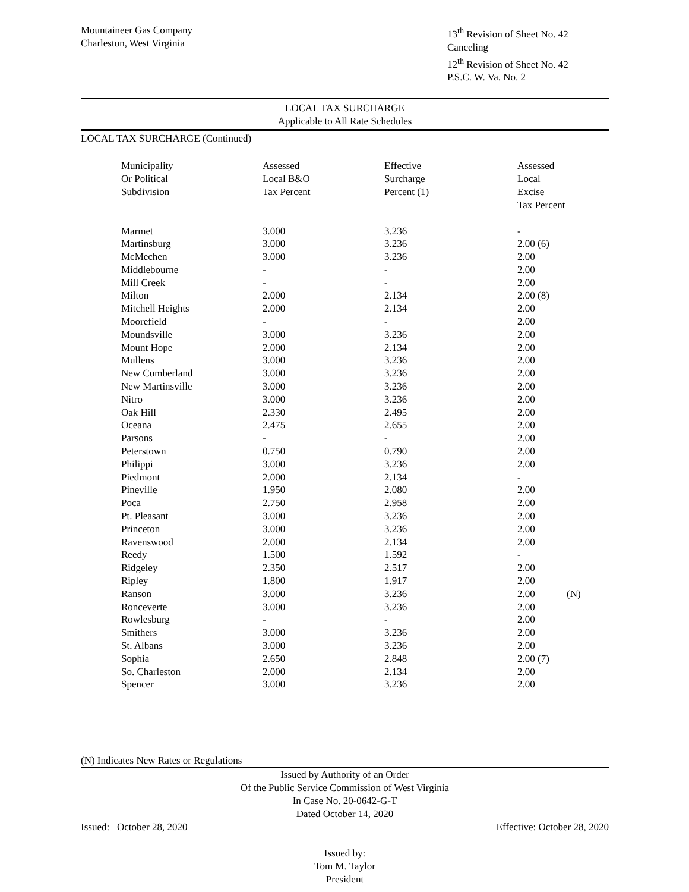Mountaineer Gas Company
Charleston, West Virginia
13<sup>th</sup> Revision of Sheet No. 42
Canceling
12<sup>th</sup> Revision of Sheet No. 42
P.S.C. W. Va. No. 2
LOCAL TAX SURCHARGE
Applicable to All Rate Schedules
LOCAL TAX SURCHARGE (Continued)
| Municipality Or Political Subdivision | Assessed Local B&O Tax Percent | Effective Surcharge Percent (1) | | Assessed Local Excise Tax Percent | |
| --- | --- | --- | --- | --- | --- |
| Marmet | 3.000 | 3.236 | | - | |
| Martinsburg | 3.000 | 3.236 | | 2.00 (6) | |
| McMechen | 3.000 | 3.236 | | 2.00 | |
| Middlebourne | - | - | | 2.00 | |
| Mill Creek | - | - | | 2.00 | |
| Milton | 2.000 | 2.134 | | 2.00 (8) | |
| Mitchell Heights | 2.000 | 2.134 | | 2.00 | |
| Moorefield | - | - | | 2.00 | |
| Moundsville | 3.000 | 3.236 | | 2.00 | |
| Mount Hope | 2.000 | 2.134 | | 2.00 | |
| Mullens | 3.000 | 3.236 | | 2.00 | |
| New Cumberland | 3.000 | 3.236 | | 2.00 | |
| New Martinsville | 3.000 | 3.236 | | 2.00 | |
| Nitro | 3.000 | 3.236 | | 2.00 | |
| Oak Hill | 2.330 | 2.495 | | 2.00 | |
| Oceana | 2.475 | 2.655 | | 2.00 | |
| Parsons | - | - | | 2.00 | |
| Peterstown | 0.750 | 0.790 | | 2.00 | |
| Philippi | 3.000 | 3.236 | | 2.00 | |
| Piedmont | 2.000 | 2.134 | | - | |
| Pineville | 1.950 | 2.080 | | 2.00 | |
| Poca | 2.750 | 2.958 | | 2.00 | |
| Pt. Pleasant | 3.000 | 3.236 | | 2.00 | |
| Princeton | 3.000 | 3.236 | | 2.00 | |
| Ravenswood | 2.000 | 2.134 | | 2.00 | |
| Reedy | 1.500 | 1.592 | | - | |
| Ridgeley | 2.350 | 2.517 | | 2.00 | |
| Ripley | 1.800 | 1.917 | | 2.00 | |
| Ranson | 3.000 | 3.236 | | 2.00 | (N) |
| Ronceverte | 3.000 | 3.236 | | 2.00 | |
| Rowlesburg | - | - | | 2.00 | |
| Smithers | 3.000 | 3.236 | | 2.00 | |
| St. Albans | 3.000 | 3.236 | | 2.00 | |
| Sophia | 2.650 | 2.848 | | 2.00 (7) | |
| So. Charleston | 2.000 | 2.134 | | 2.00 | |
| Spencer | 3.000 | 3.236 | | 2.00 | |
(N) Indicates New Rates or Regulations
Issued by Authority of an Order
Of the Public Service Commission of West Virginia
In Case No. 20-0642-G-T
Dated October 14, 2020
Issued: October 28, 2020 Effective: October 28, 2020
Issued by:
Tom M. Taylor
President